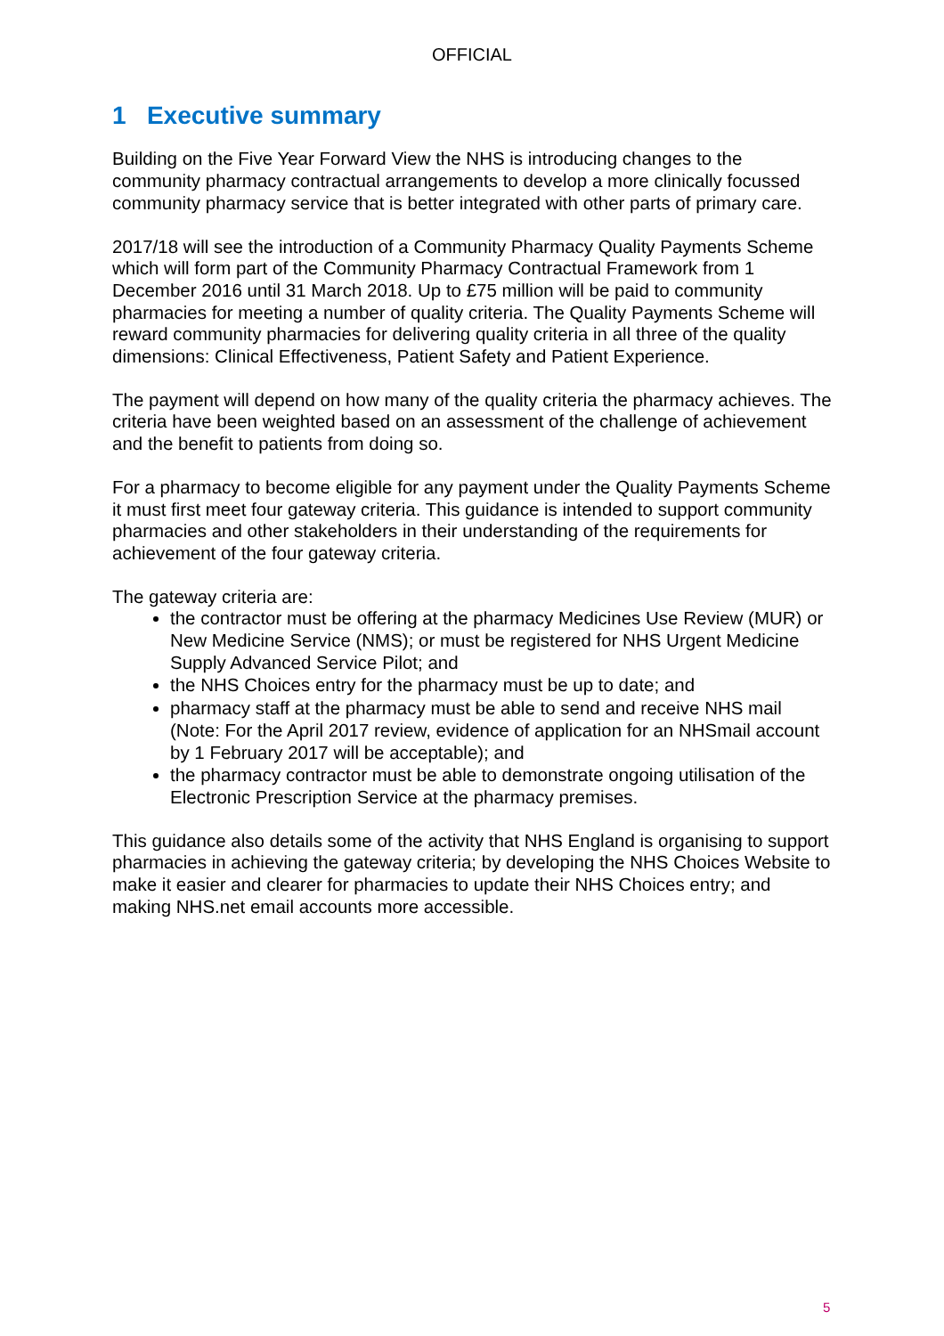OFFICIAL
1 Executive summary
Building on the Five Year Forward View the NHS is introducing changes to the community pharmacy contractual arrangements to develop a more clinically focussed community pharmacy service that is better integrated with other parts of primary care.
2017/18 will see the introduction of a Community Pharmacy Quality Payments Scheme which will form part of the Community Pharmacy Contractual Framework from 1 December 2016 until 31 March 2018. Up to £75 million will be paid to community pharmacies for meeting a number of quality criteria. The Quality Payments Scheme will reward community pharmacies for delivering quality criteria in all three of the quality dimensions: Clinical Effectiveness, Patient Safety and Patient Experience.
The payment will depend on how many of the quality criteria the pharmacy achieves. The criteria have been weighted based on an assessment of the challenge of achievement and the benefit to patients from doing so.
For a pharmacy to become eligible for any payment under the Quality Payments Scheme it must first meet four gateway criteria. This guidance is intended to support community pharmacies and other stakeholders in their understanding of the requirements for achievement of the four gateway criteria.
The gateway criteria are:
the contractor must be offering at the pharmacy Medicines Use Review (MUR) or New Medicine Service (NMS); or must be registered for NHS Urgent Medicine Supply Advanced Service Pilot; and
the NHS Choices entry for the pharmacy must be up to date; and
pharmacy staff at the pharmacy must be able to send and receive NHS mail (Note: For the April 2017 review, evidence of application for an NHSmail account by 1 February 2017 will be acceptable); and
the pharmacy contractor must be able to demonstrate ongoing utilisation of the Electronic Prescription Service at the pharmacy premises.
This guidance also details some of the activity that NHS England is organising to support pharmacies in achieving the gateway criteria; by developing the NHS Choices Website to make it easier and clearer for pharmacies to update their NHS Choices entry; and making NHS.net email accounts more accessible.
5